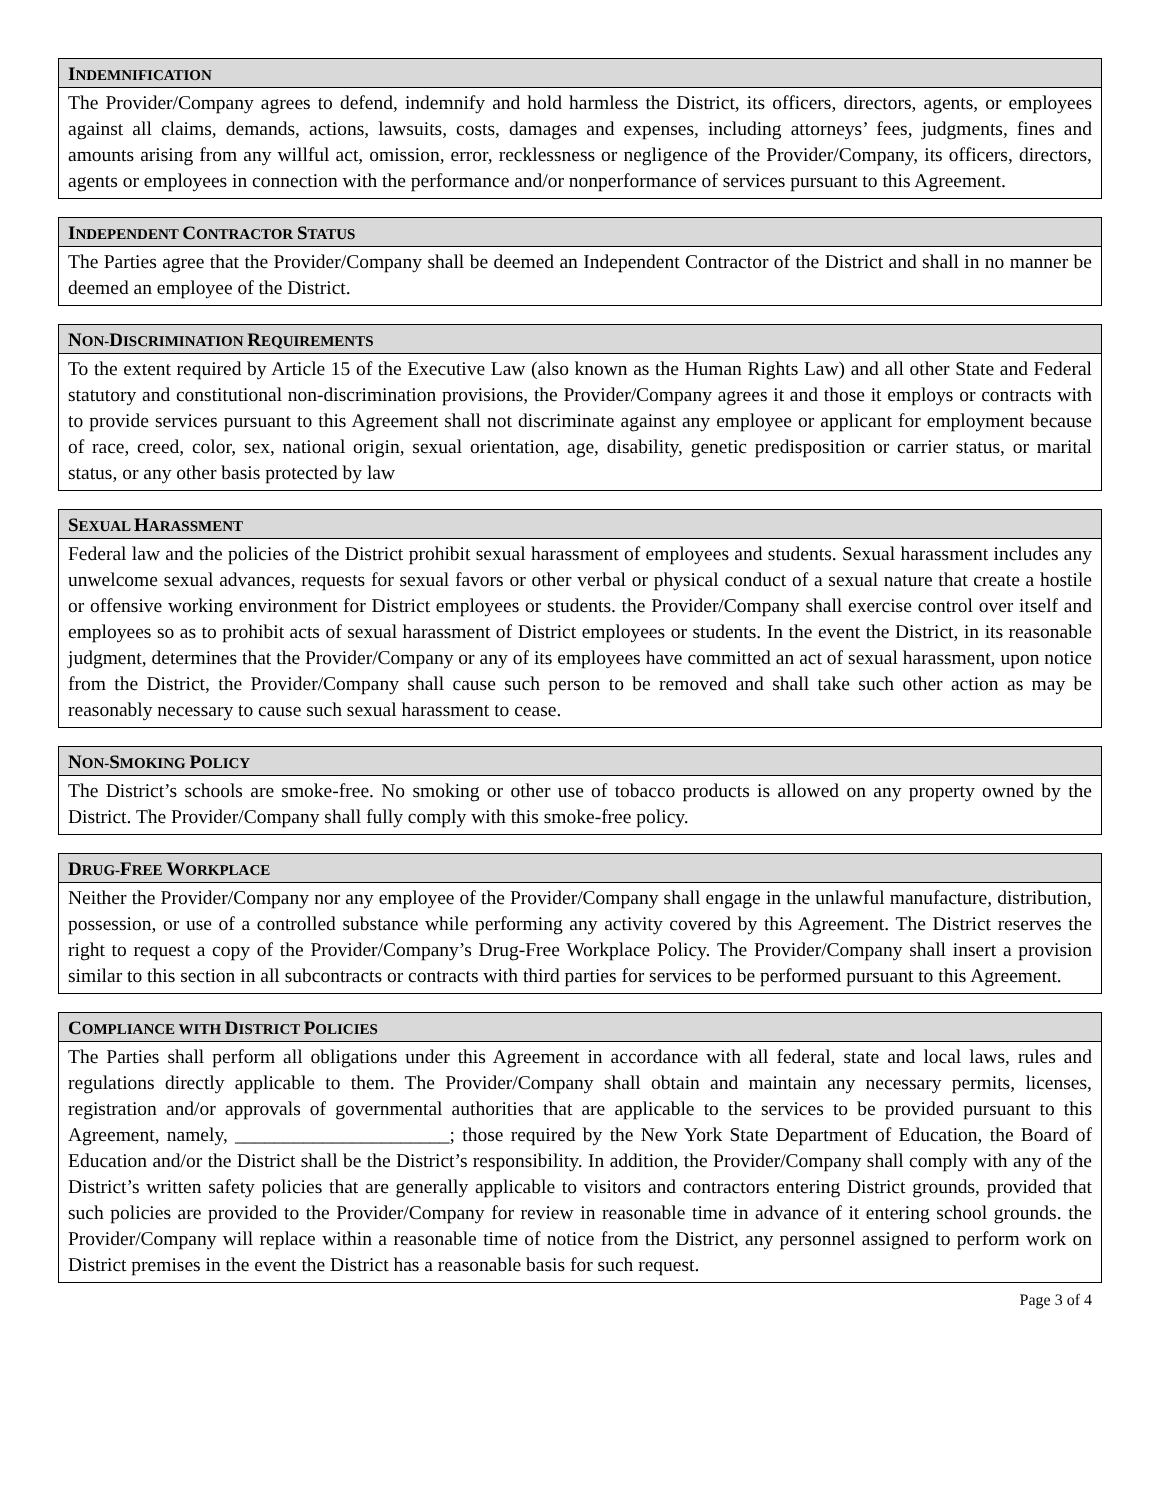INDEMNIFICATION
The Provider/Company agrees to defend, indemnify and hold harmless the District, its officers, directors, agents, or employees against all claims, demands, actions, lawsuits, costs, damages and expenses, including attorneys’ fees, judgments, fines and amounts arising from any willful act, omission, error, recklessness or negligence of the Provider/Company, its officers, directors, agents or employees in connection with the performance and/or nonperformance of services pursuant to this Agreement.
INDEPENDENT CONTRACTOR STATUS
The Parties agree that the Provider/Company shall be deemed an Independent Contractor of the District and shall in no manner be deemed an employee of the District.
NON-DISCRIMINATION REQUIREMENTS
To the extent required by Article 15 of the Executive Law (also known as the Human Rights Law) and all other State and Federal statutory and constitutional non-discrimination provisions, the Provider/Company agrees it and those it employs or contracts with to provide services pursuant to this Agreement shall not discriminate against any employee or applicant for employment because of race, creed, color, sex, national origin, sexual orientation, age, disability, genetic predisposition or carrier status, or marital status, or any other basis protected by law
SEXUAL HARASSMENT
Federal law and the policies of the District prohibit sexual harassment of employees and students. Sexual harassment includes any unwelcome sexual advances, requests for sexual favors or other verbal or physical conduct of a sexual nature that create a hostile or offensive working environment for District employees or students. the Provider/Company shall exercise control over itself and employees so as to prohibit acts of sexual harassment of District employees or students. In the event the District, in its reasonable judgment, determines that the Provider/Company or any of its employees have committed an act of sexual harassment, upon notice from the District, the Provider/Company shall cause such person to be removed and shall take such other action as may be reasonably necessary to cause such sexual harassment to cease.
NON-SMOKING POLICY
The District’s schools are smoke-free. No smoking or other use of tobacco products is allowed on any property owned by the District. The Provider/Company shall fully comply with this smoke-free policy.
DRUG-FREE WORKPLACE
Neither the Provider/Company nor any employee of the Provider/Company shall engage in the unlawful manufacture, distribution, possession, or use of a controlled substance while performing any activity covered by this Agreement. The District reserves the right to request a copy of the Provider/Company’s Drug-Free Workplace Policy. The Provider/Company shall insert a provision similar to this section in all subcontracts or contracts with third parties for services to be performed pursuant to this Agreement.
COMPLIANCE WITH DISTRICT POLICIES
The Parties shall perform all obligations under this Agreement in accordance with all federal, state and local laws, rules and regulations directly applicable to them. The Provider/Company shall obtain and maintain any necessary permits, licenses, registration and/or approvals of governmental authorities that are applicable to the services to be provided pursuant to this Agreement, namely, ______________________; those required by the New York State Department of Education, the Board of Education and/or the District shall be the District’s responsibility. In addition, the Provider/Company shall comply with any of the District’s written safety policies that are generally applicable to visitors and contractors entering District grounds, provided that such policies are provided to the Provider/Company for review in reasonable time in advance of it entering school grounds. the Provider/Company will replace within a reasonable time of notice from the District, any personnel assigned to perform work on District premises in the event the District has a reasonable basis for such request.
Page 3 of 4